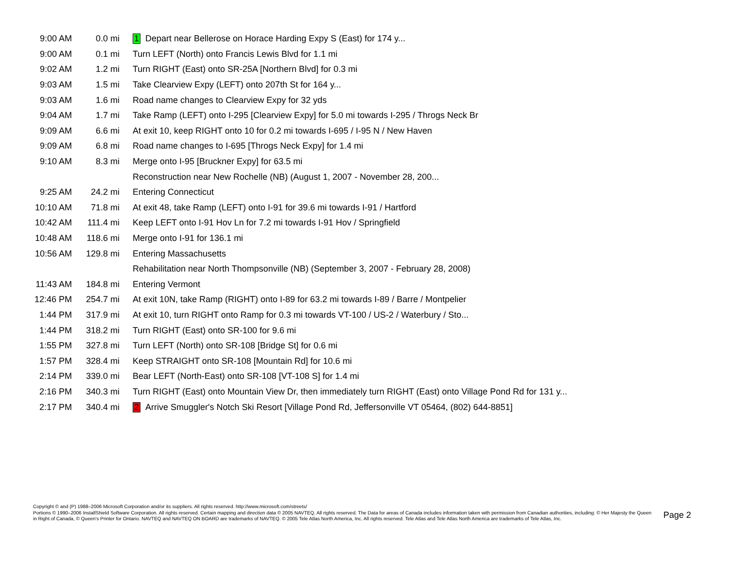| 9:00 AM | 0.0 mi | 1 Depart near Bellerose on Horace Harding Expy S (East) for 174 y... |
| 9:00 AM | 0.1 mi | Turn LEFT (North) onto Francis Lewis Blvd for 1.1 mi |
| 9:02 AM | 1.2 mi | Turn RIGHT (East) onto SR-25A [Northern Blvd] for 0.3 mi |
| 9:03 AM | 1.5 mi | Take Clearview Expy (LEFT) onto 207th St for 164 y... |
| 9:03 AM | 1.6 mi | Road name changes to Clearview Expy for 32 yds |
| 9:04 AM | 1.7 mi | Take Ramp (LEFT) onto I-295 [Clearview Expy] for 5.0 mi towards I-295 / Throgs Neck Br |
| 9:09 AM | 6.6 mi | At exit 10, keep RIGHT onto 10 for 0.2 mi towards I-695 / I-95 N / New Haven |
| 9:09 AM | 6.8 mi | Road name changes to I-695 [Throgs Neck Expy] for 1.4 mi |
| 9:10 AM | 8.3 mi | Merge onto I-95 [Bruckner Expy] for 63.5 mi |
| | | Reconstruction near New Rochelle (NB) (August 1, 2007 - November 28, 200... |
| 9:25 AM | 24.2 mi | Entering Connecticut |
| 10:10 AM | 71.8 mi | At exit 48, take Ramp (LEFT) onto I-91 for 39.6 mi towards I-91 / Hartford |
| 10:42 AM | 111.4 mi | Keep LEFT onto I-91 Hov Ln for 7.2 mi towards I-91 Hov / Springfield |
| 10:48 AM | 118.6 mi | Merge onto I-91 for 136.1 mi |
| 10:56 AM | 129.8 mi | Entering Massachusetts |
| | | Rehabilitation near North Thompsonville (NB) (September 3, 2007 - February 28, 2008) |
| 11:43 AM | 184.8 mi | Entering Vermont |
| 12:46 PM | 254.7 mi | At exit 10N, take Ramp (RIGHT) onto I-89 for 63.2 mi towards I-89 / Barre / Montpelier |
| 1:44 PM | 317.9 mi | At exit 10, turn RIGHT onto Ramp for 0.3 mi towards VT-100 / US-2 / Waterbury / Sto... |
| 1:44 PM | 318.2 mi | Turn RIGHT (East) onto SR-100 for 9.6 mi |
| 1:55 PM | 327.8 mi | Turn LEFT (North) onto SR-108 [Bridge St] for 0.6 mi |
| 1:57 PM | 328.4 mi | Keep STRAIGHT onto SR-108 [Mountain Rd] for 10.6 mi |
| 2:14 PM | 339.0 mi | Bear LEFT (North-East) onto SR-108 [VT-108 S] for 1.4 mi |
| 2:16 PM | 340.3 mi | Turn RIGHT (East) onto Mountain View Dr, then immediately turn RIGHT (East) onto Village Pond Rd for 131 y... |
| 2:17 PM | 340.4 mi | 2 Arrive Smuggler's Notch Ski Resort [Village Pond Rd, Jeffersonville VT 05464, (802) 644-8851] |
Copyright © and (P) 1988–2006 Microsoft Corporation and/or its suppliers. All rights reserved. http://www.microsoft.com/streets/
Portions © 1990–2006 InstallShield Software Corporation. All rights reserved. Certain mapping and direction data © 2005 NAVTEQ. All rights reserved. The Data for areas of Canada includes information taken with permission from Canadian authorities, including: © Her Majesty the Queen in Right of Canada, © Queen's Printer for Ontario. NAVTEQ and NAVTEQ ON BOARD are trademarks of NAVTEQ. © 2005 Tele Atlas North America, Inc. All rights reserved. Tele Atlas and Tele Atlas North America are trademarks of Tele Atlas, Inc.
Page 2